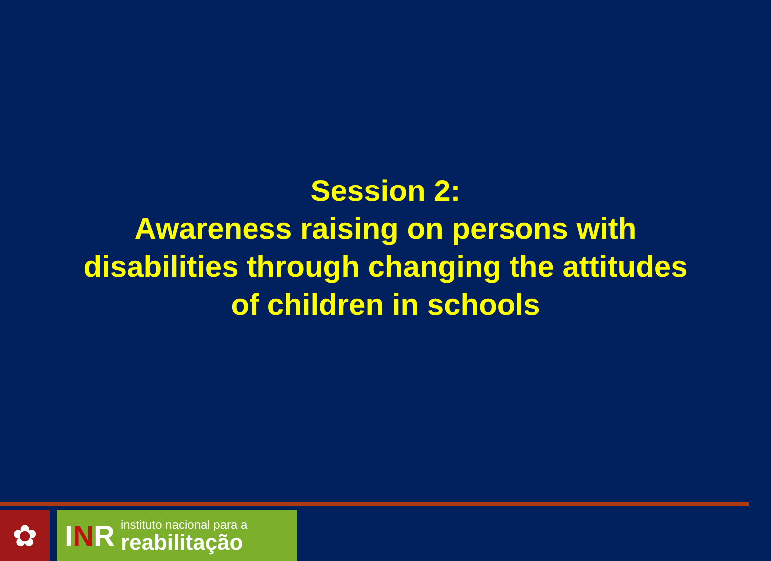Session 2:
Awareness raising on persons with
disabilities through changing the attitudes
of children in schools
✿ INR
instituto nacional para a
reabilitação